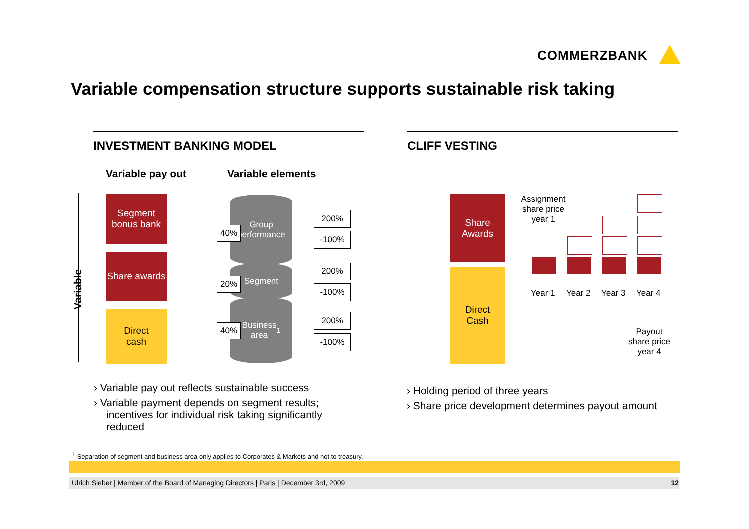COMMERZBANK
Variable compensation structure supports sustainable risk taking
INVESTMENT BANKING MODEL CLIFF VESTING
Variable pay out Variable elements
Variable
Segment
bonus bank
Share awards
Direct
cash
Group
performance
Segment
Business
area<sup>1</sup>
40%
20%
40%
200%
-100%
200%
-100%
200%
-100%
Share
Awards
Direct
Cash
Assignment share price year 1
Year 1 Year 2 Year 3 Year 4
Payout share price year 4
› Variable pay out reflects sustainable success
› Variable payment depends on segment results; incentives for individual risk taking significantly reduced
› Holding period of three years
› Share price development determines payout amount
<sup>1</sup> Separation of segment and business area only applies to Corporates & Markets and not to treasury.
Ulrich Sieber | Member of the Board of Managing Directors | Paris | December 3rd, 2009 12